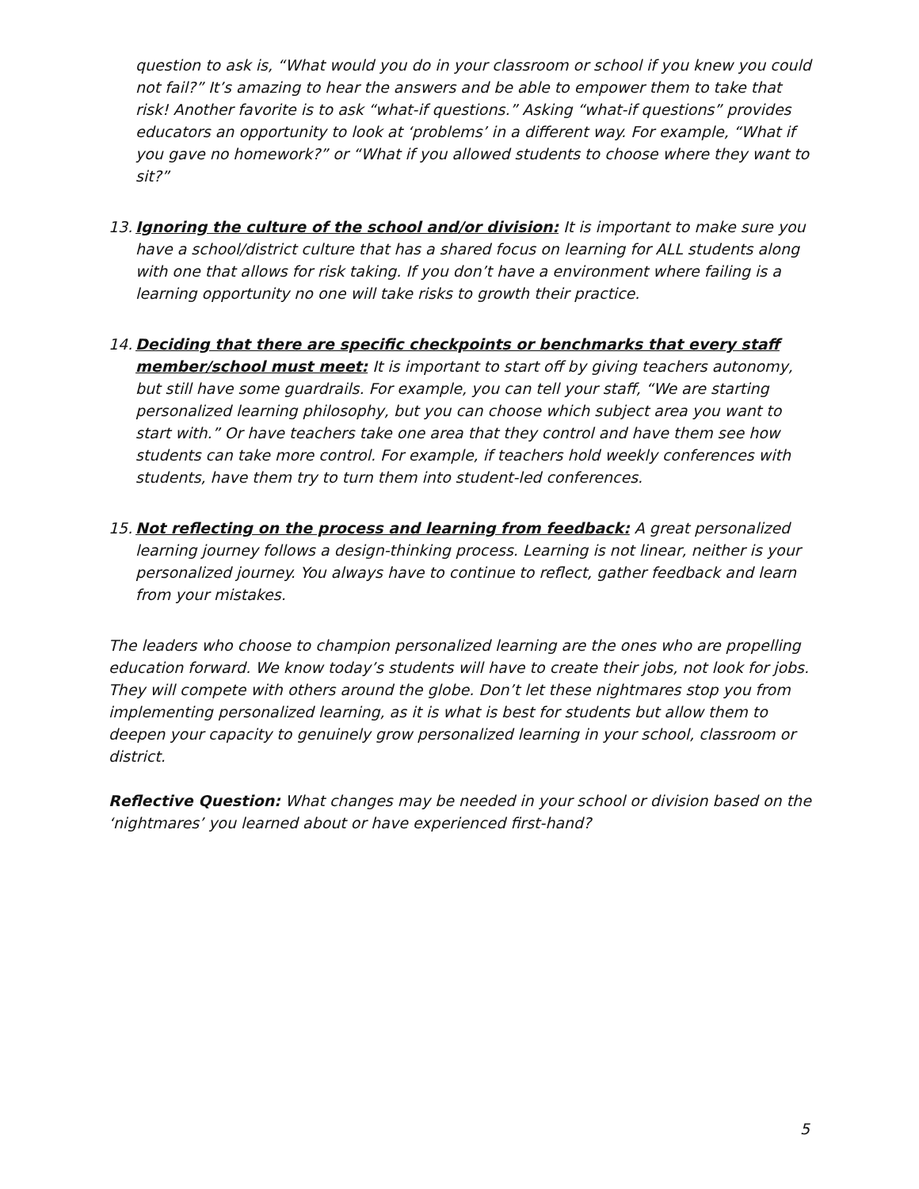question to ask is, “What would you do in your classroom or school if you knew you could not fail?” It’s amazing to hear the answers and be able to empower them to take that risk! Another favorite is to ask “what-if questions.” Asking “what-if questions” provides educators an opportunity to look at ‘problems’ in a different way. For example, “What if you gave no homework?” or “What if you allowed students to choose where they want to sit?”
13.
Ignoring the culture of the school and/or division: It is important to make sure you have a school/district culture that has a shared focus on learning for ALL students along with one that allows for risk taking. If you don’t have a environment where failing is a learning opportunity no one will take risks to growth their practice.
14.
Deciding that there are specific checkpoints or benchmarks that every staff member/school must meet: It is important to start off by giving teachers autonomy, but still have some guardrails. For example, you can tell your staff, “We are starting personalized learning philosophy, but you can choose which subject area you want to start with.” Or have teachers take one area that they control and have them see how students can take more control. For example, if teachers hold weekly conferences with students, have them try to turn them into student-led conferences.
15.
Not reflecting on the process and learning from feedback: A great personalized learning journey follows a design-thinking process. Learning is not linear, neither is your personalized journey. You always have to continue to reflect, gather feedback and learn from your mistakes.
The leaders who choose to champion personalized learning are the ones who are propelling education forward. We know today’s students will have to create their jobs, not look for jobs. They will compete with others around the globe. Don’t let these nightmares stop you from implementing personalized learning, as it is what is best for students but allow them to deepen your capacity to genuinely grow personalized learning in your school, classroom or district.
Reflective Question: What changes may be needed in your school or division based on the ‘nightmares’ you learned about or have experienced first-hand?
5